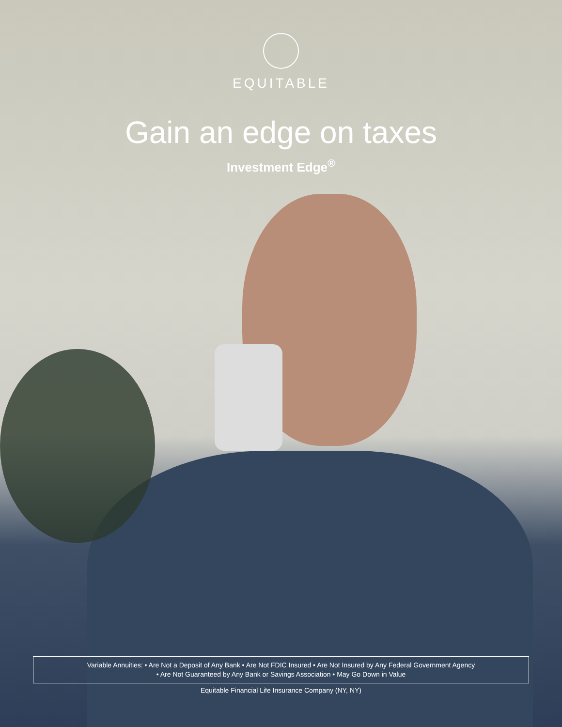EQUITABLE
Gain an edge on taxes
Investment Edge<sup>®</sup>
Variable Annuities: • Are Not a Deposit of Any Bank • Are Not FDIC Insured • Are Not Insured by Any Federal Government Agency
• Are Not Guaranteed by Any Bank or Savings Association • May Go Down in Value
Equitable Financial Life Insurance Company (NY, NY)